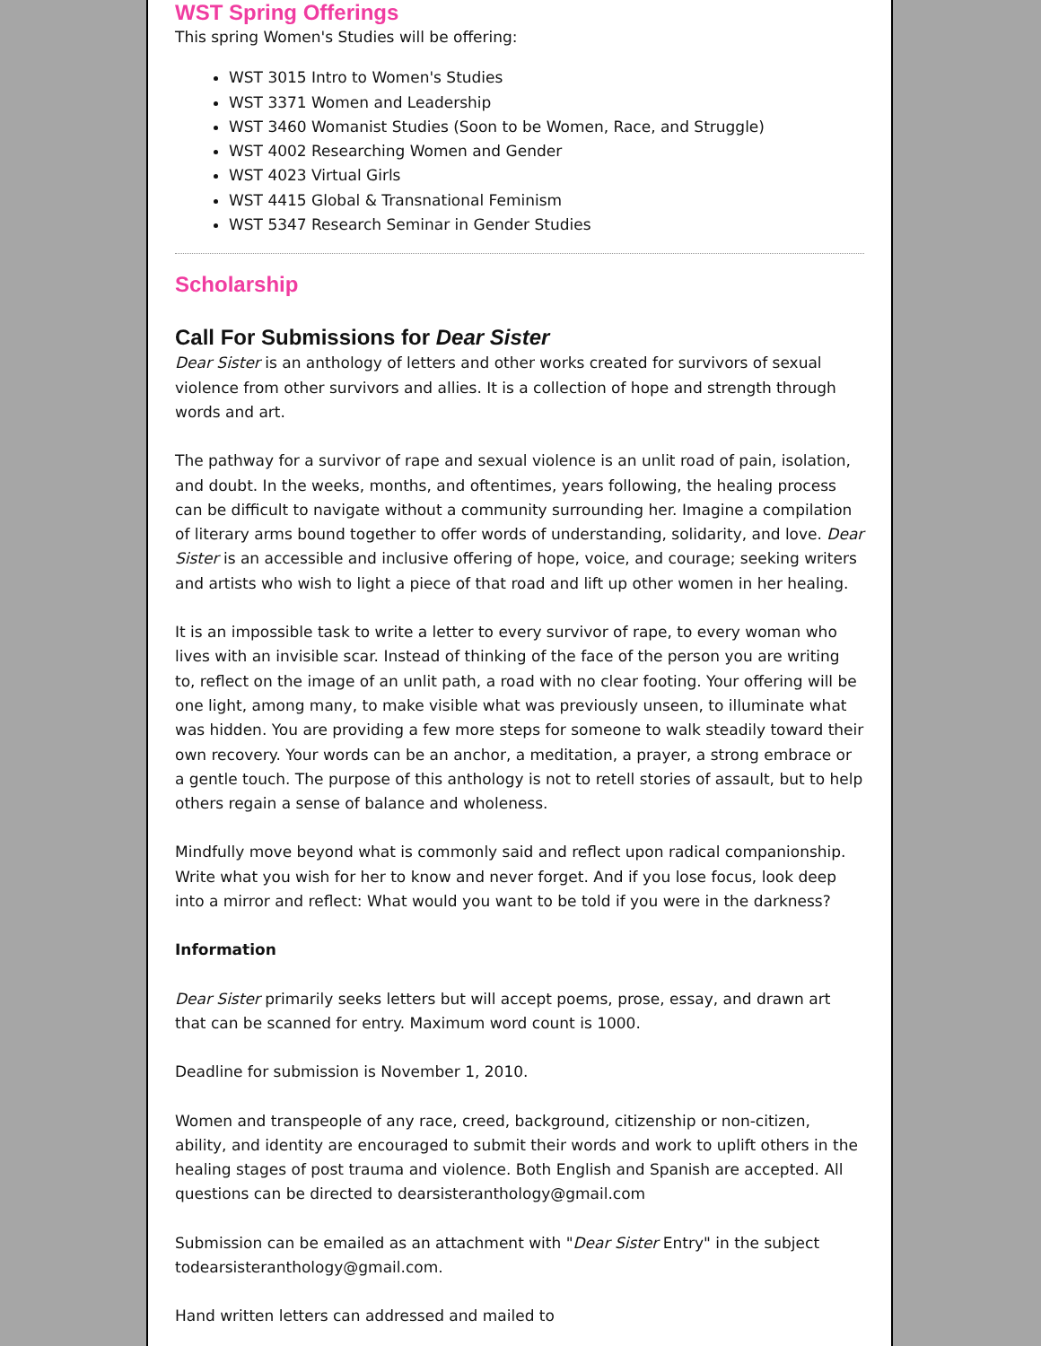WST Spring Offerings
This spring Women's Studies will be offering:
WST 3015 Intro to Women's Studies
WST 3371 Women and Leadership
WST 3460 Womanist Studies (Soon to be Women, Race, and Struggle)
WST 4002 Researching Women and Gender
WST 4023 Virtual Girls
WST 4415 Global & Transnational Feminism
WST 5347 Research Seminar in Gender Studies
Scholarship
Call For Submissions for Dear Sister
Dear Sister is an anthology of letters and other works created for survivors of sexual violence from other survivors and allies. It is a collection of hope and strength through words and art.
The pathway for a survivor of rape and sexual violence is an unlit road of pain, isolation, and doubt. In the weeks, months, and oftentimes, years following, the healing process can be difficult to navigate without a community surrounding her. Imagine a compilation of literary arms bound together to offer words of understanding, solidarity, and love. Dear Sister is an accessible and inclusive offering of hope, voice, and courage; seeking writers and artists who wish to light a piece of that road and lift up other women in her healing.
It is an impossible task to write a letter to every survivor of rape, to every woman who lives with an invisible scar. Instead of thinking of the face of the person you are writing to, reflect on the image of an unlit path, a road with no clear footing. Your offering will be one light, among many, to make visible what was previously unseen, to illuminate what was hidden. You are providing a few more steps for someone to walk steadily toward their own recovery. Your words can be an anchor, a meditation, a prayer, a strong embrace or a gentle touch. The purpose of this anthology is not to retell stories of assault, but to help others regain a sense of balance and wholeness.
Mindfully move beyond what is commonly said and reflect upon radical companionship. Write what you wish for her to know and never forget. And if you lose focus, look deep into a mirror and reflect: What would you want to be told if you were in the darkness?
Information
Dear Sister primarily seeks letters but will accept poems, prose, essay, and drawn art that can be scanned for entry. Maximum word count is 1000.
Deadline for submission is November 1, 2010.
Women and transpeople of any race, creed, background, citizenship or non-citizen, ability, and identity are encouraged to submit their words and work to uplift others in the healing stages of post trauma and violence. Both English and Spanish are accepted. All questions can be directed to dearsisteranthology@gmail.com
Submission can be emailed as an attachment with "Dear Sister Entry" in the subject todearsisteranthology@gmail.com.
Hand written letters can addressed and mailed to